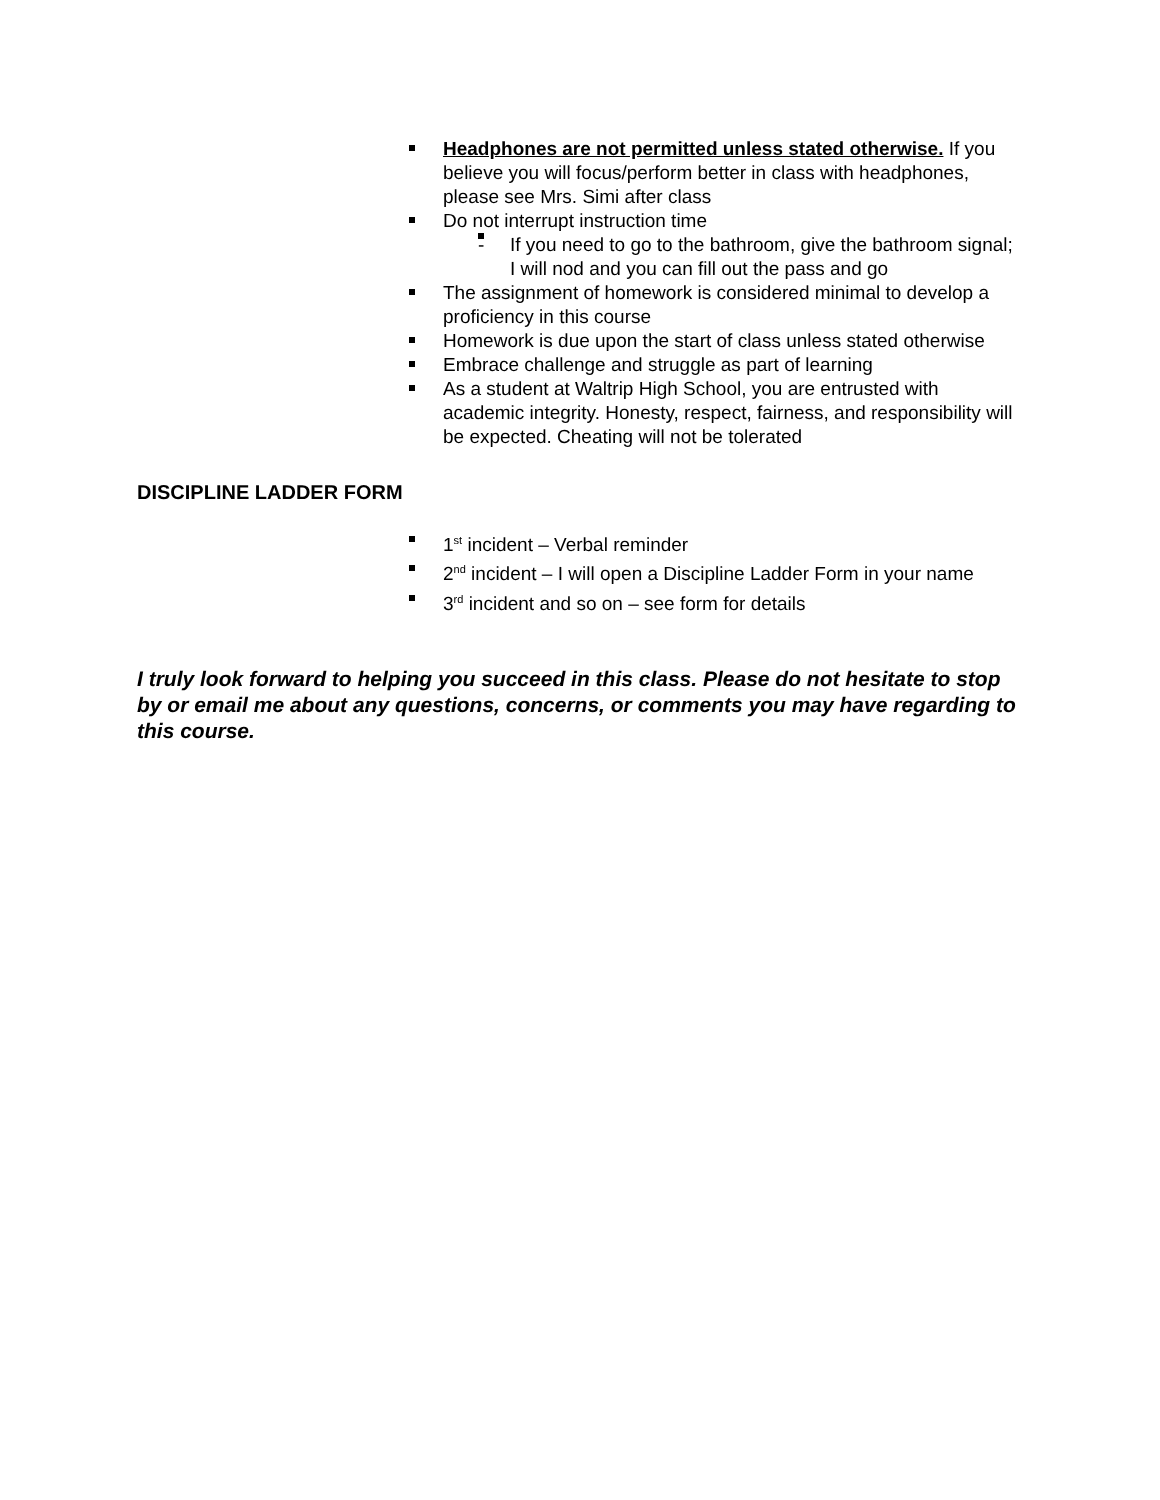Headphones are not permitted unless stated otherwise. If you believe you will focus/perform better in class with headphones, please see Mrs. Simi after class
Do not interrupt instruction time
If you need to go to the bathroom, give the bathroom signal; I will nod and you can fill out the pass and go
The assignment of homework is considered minimal to develop a proficiency in this course
Homework is due upon the start of class unless stated otherwise
Embrace challenge and struggle as part of learning
As a student at Waltrip High School, you are entrusted with academic integrity. Honesty, respect, fairness, and responsibility will be expected. Cheating will not be tolerated
DISCIPLINE LADDER FORM
1<sup>st</sup> incident – Verbal reminder
2<sup>nd</sup> incident – I will open a Discipline Ladder Form in your name
3<sup>rd</sup> incident and so on – see form for details
I truly look forward to helping you succeed in this class. Please do not hesitate to stop by or email me about any questions, concerns, or comments you may have regarding to this course.